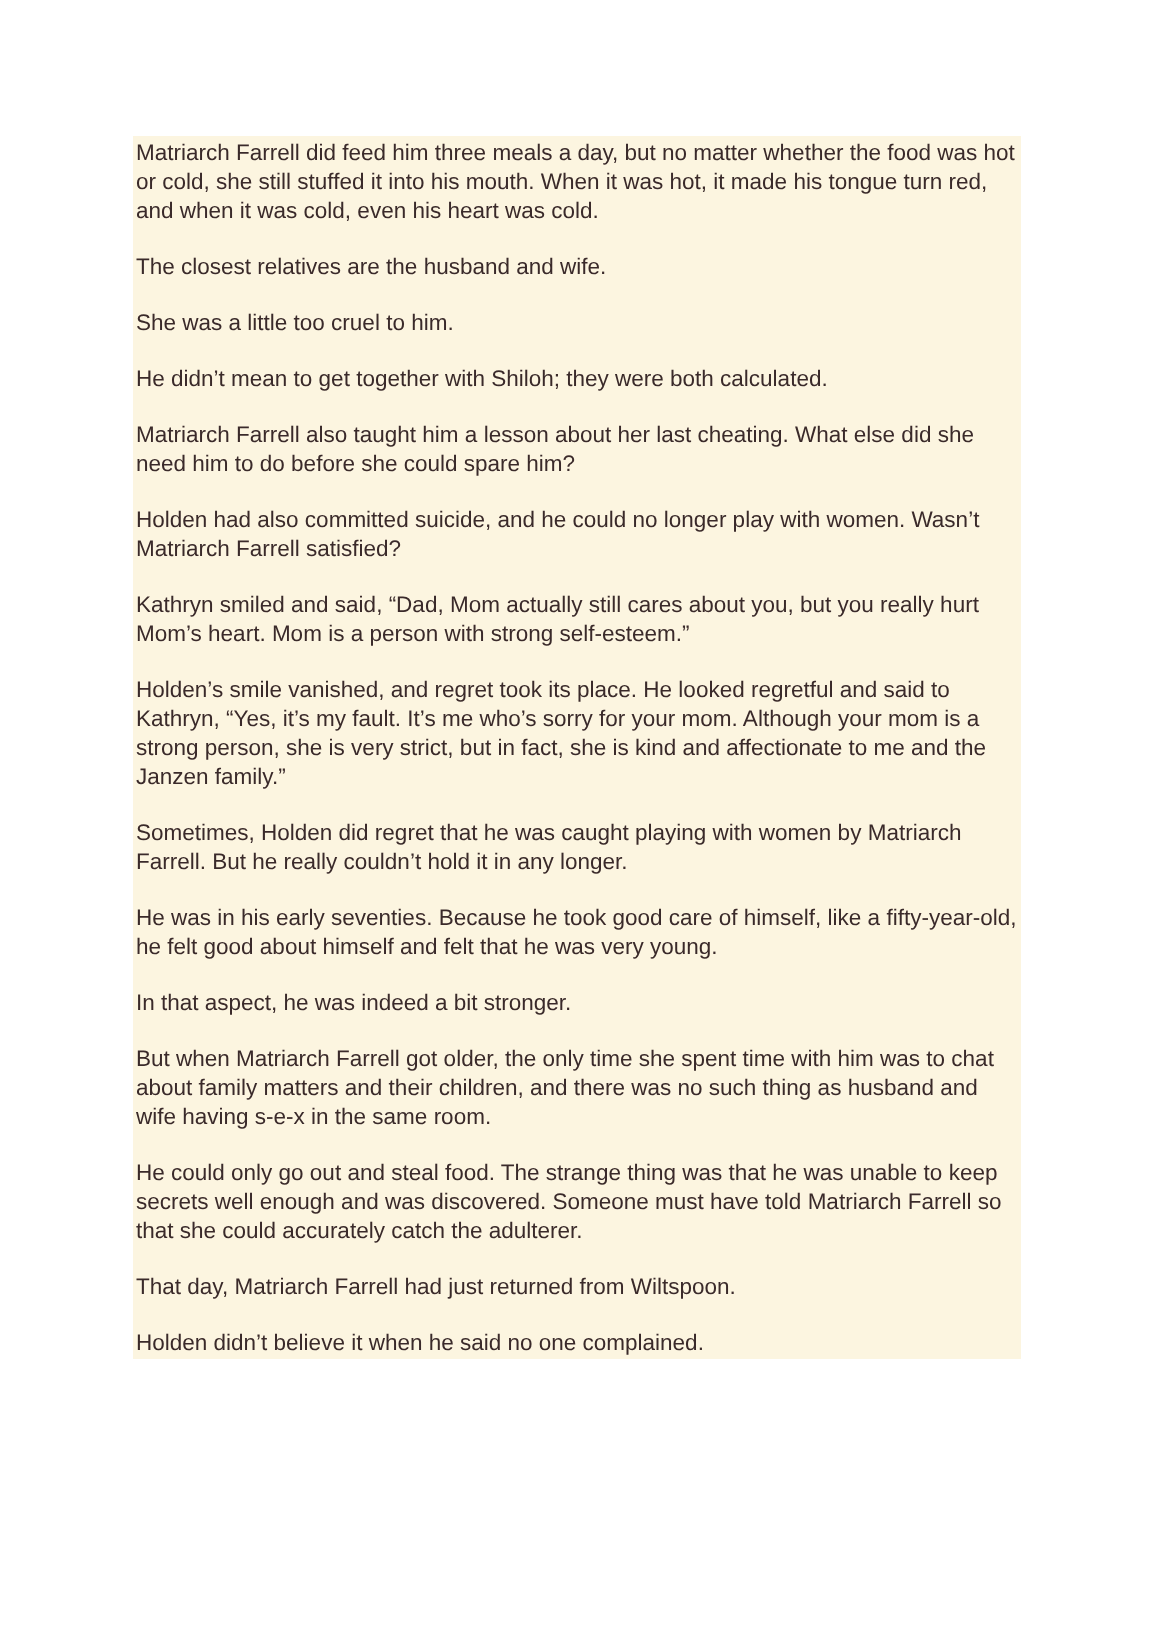Matriarch Farrell did feed him three meals a day, but no matter whether the food was hot or cold, she still stuffed it into his mouth. When it was hot, it made his tongue turn red, and when it was cold, even his heart was cold.
The closest relatives are the husband and wife.
She was a little too cruel to him.
He didn’t mean to get together with Shiloh; they were both calculated.
Matriarch Farrell also taught him a lesson about her last cheating. What else did she need him to do before she could spare him?
Holden had also committed suicide, and he could no longer play with women. Wasn’t Matriarch Farrell satisfied?
Kathryn smiled and said, “Dad, Mom actually still cares about you, but you really hurt Mom’s heart. Mom is a person with strong self-esteem.”
Holden’s smile vanished, and regret took its place. He looked regretful and said to Kathryn, “Yes, it’s my fault. It’s me who’s sorry for your mom. Although your mom is a strong person, she is very strict, but in fact, she is kind and affectionate to me and the Janzen family.”
Sometimes, Holden did regret that he was caught playing with women by Matriarch Farrell. But he really couldn’t hold it in any longer.
He was in his early seventies. Because he took good care of himself, like a fifty-year-old, he felt good about himself and felt that he was very young.
In that aspect, he was indeed a bit stronger.
But when Matriarch Farrell got older, the only time she spent time with him was to chat about family matters and their children, and there was no such thing as husband and wife having s-e-x in the same room.
He could only go out and steal food. The strange thing was that he was unable to keep secrets well enough and was discovered. Someone must have told Matriarch Farrell so that she could accurately catch the adulterer.
That day, Matriarch Farrell had just returned from Wiltspoon.
Holden didn’t believe it when he said no one complained.